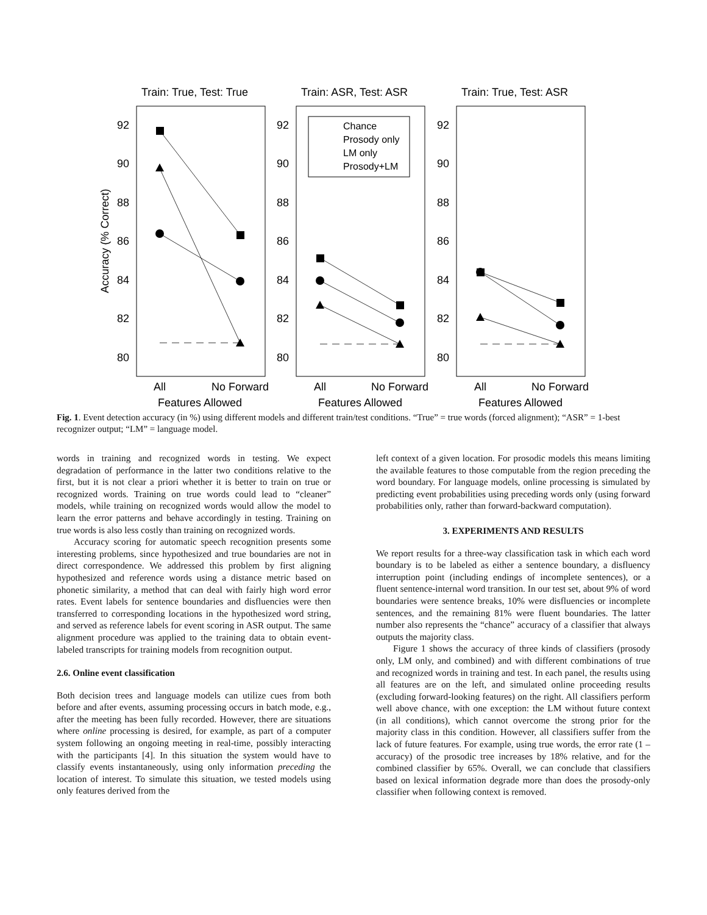Train: True, Test: True
Train: ASR, Test: ASR
Train: True, Test: ASR
92
90
88
86
84
82
80
92
90
88
86
84
82
80
92
90
88
86
84
82
80
Accuracy (% Correct)
All
No Forward
Features Allowed
All
No Forward
Features Allowed
All
No Forward
Features Allowed
Chance
Prosody only
LM only
Prosody+LM
Fig. 1. Event detection accuracy (in %) using different models and different train/test conditions. “True” = true words (forced alignment); “ASR” = 1-best recognizer output; “LM” = language model.
words in training and recognized words in testing. We expect degradation of performance in the latter two conditions relative to the first, but it is not clear a priori whether it is better to train on true or recognized words. Training on true words could lead to “cleaner” models, while training on recognized words would allow the model to learn the error patterns and behave accordingly in testing. Training on true words is also less costly than training on recognized words.
Accuracy scoring for automatic speech recognition presents some interesting problems, since hypothesized and true boundaries are not in direct correspondence. We addressed this problem by first aligning hypothesized and reference words using a distance metric based on phonetic similarity, a method that can deal with fairly high word error rates. Event labels for sentence boundaries and disfluencies were then transferred to corresponding locations in the hypothesized word string, and served as reference labels for event scoring in ASR output. The same alignment procedure was applied to the training data to obtain event-labeled transcripts for training models from recognition output.
2.6. Online event classification
Both decision trees and language models can utilize cues from both before and after events, assuming processing occurs in batch mode, e.g., after the meeting has been fully recorded. However, there are situations where online processing is desired, for example, as part of a computer system following an ongoing meeting in real-time, possibly interacting with the participants [4]. In this situation the system would have to classify events instantaneously, using only information preceding the location of interest. To simulate this situation, we tested models using only features derived from the
left context of a given location. For prosodic models this means limiting the available features to those computable from the region preceding the word boundary. For language models, online processing is simulated by predicting event probabilities using preceding words only (using forward probabilities only, rather than forward-backward computation).
3. EXPERIMENTS AND RESULTS
We report results for a three-way classification task in which each word boundary is to be labeled as either a sentence boundary, a disfluency interruption point (including endings of incomplete sentences), or a fluent sentence-internal word transition. In our test set, about 9% of word boundaries were sentence breaks, 10% were disfluencies or incomplete sentences, and the remaining 81% were fluent boundaries. The latter number also represents the “chance” accuracy of a classifier that always outputs the majority class.
Figure 1 shows the accuracy of three kinds of classifiers (prosody only, LM only, and combined) and with different combinations of true and recognized words in training and test. In each panel, the results using all features are on the left, and simulated online proceeding results (excluding forward-looking features) on the right. All classifiers perform well above chance, with one exception: the LM without future context (in all conditions), which cannot overcome the strong prior for the majority class in this condition. However, all classifiers suffer from the lack of future features. For example, using true words, the error rate (1 – accuracy) of the prosodic tree increases by 18% relative, and for the combined classifier by 65%. Overall, we can conclude that classifiers based on lexical information degrade more than does the prosody-only classifier when following context is removed.